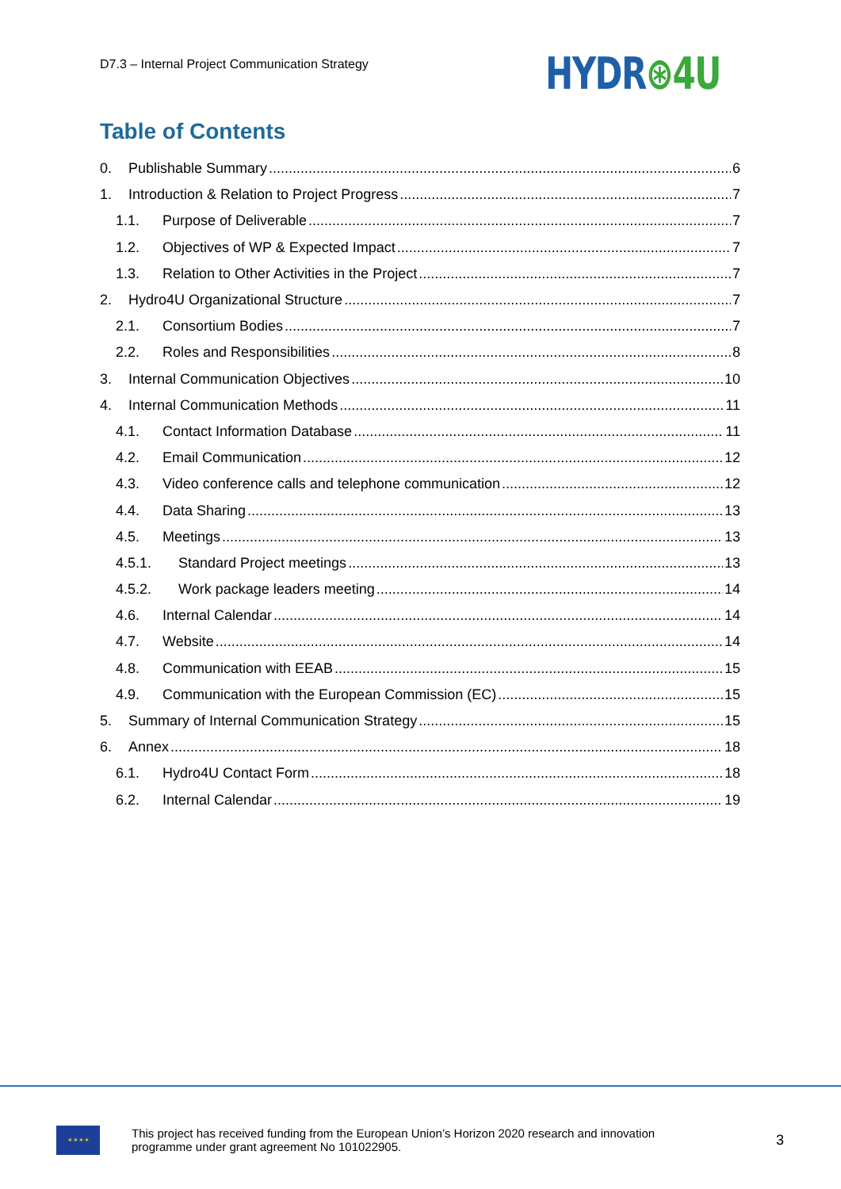D7.3 – Internal Project Communication Strategy
HYDR⊛4U
Table of Contents
0. Publishable Summary 6
1. Introduction & Relation to Project Progress 7
1.1. Purpose of Deliverable 7
1.2. Objectives of WP & Expected Impact 7
1.3. Relation to Other Activities in the Project 7
2. Hydro4U Organizational Structure 7
2.1. Consortium Bodies 7
2.2. Roles and Responsibilities 8
3. Internal Communication Objectives 10
4. Internal Communication Methods 11
4.1. Contact Information Database 11
4.2. Email Communication 12
4.3. Video conference calls and telephone communication 12
4.4. Data Sharing 13
4.5. Meetings 13
4.5.1. Standard Project meetings 13
4.5.2. Work package leaders meeting 14
4.6. Internal Calendar 14
4.7. Website 14
4.8. Communication with EEAB 15
4.9. Communication with the European Commission (EC) 15
5. Summary of Internal Communication Strategy 15
6. Annex 18
6.1. Hydro4U Contact Form 18
6.2. Internal Calendar 19
✶✶✶✶
This project has received funding from the European Union’s Horizon 2020 research and innovation programme under grant agreement No 101022905.
3